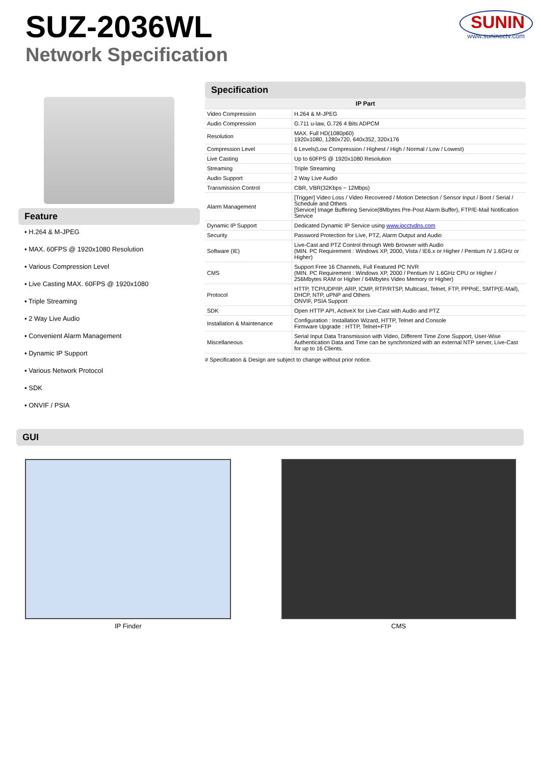SUZ-2036WL
Network Specification
SUNIN
www.sunincctv.com
Feature
▪ H.264 & M-JPEG
▪ MAX. 60FPS @ 1920x1080 Resolution
▪ Various Compression Level
▪ Live Casting MAX. 60FPS @ 1920x1080
▪ Triple Streaming
▪ 2 Way Live Audio
▪ Convenient Alarm Management
▪ Dynamic IP Support
▪ Various Network Protocol
▪ SDK
▪ ONVIF / PSIA
Specification
| IP Part | |
| --- | --- |
| Video Compression | H.264 & M-JPEG |
| Audio Compression | G.711 u-law, G.726 4 Bits ADPCM |
| Resolution | MAX. Full HD(1080p60) 1920x1080, 1280x720, 640x352, 320x176 |
| Compression Level | 6 Levels(Low Compression / Highest / High / Normal / Low / Lowest) |
| Live Casting | Up to 60FPS @ 1920x1080 Resolution |
| Streaming | Triple Streaming |
| Audio Support | 2 Way Live Audio |
| Transmission Control | CBR, VBR(32Kbps ~ 12Mbps) |
| Alarm Management | [Trigger] Video Loss / Video Recovered / Motion Detection / Sensor Input / Boot / Serial / Schedule and Others [Service] Image Buffering Service(8Mbytes Pre-Post Alarm Buffer), FTP/E-Mail Notification Service |
| Dynamic IP Support | Dedicated Dynamic IP Service using www.ipcctvdns.com |
| Security | Password Protection for Live, PTZ, Alarm Output and Audio |
| Software (IE) | Live-Cast and PTZ Control through Web Browser with Audio (MIN. PC Requirement : Windows XP, 2000, Vista / IE6.x or Higher / Pentium IV 1.6GHz or Higher) |
| CMS | Support Free 16 Channels, Full Featured PC NVR (MIN. PC Requirement : Windows XP, 2000 / Pentium IV 1.6GHz CPU or Higher / 256Mbytes RAM or Higher / 64Mbytes Video Memory or Higher) |
| Protocol | HTTP, TCP/UDP/IP, ARP, ICMP, RTP/RTSP, Multicast, Telnet, FTP, PPPoE, SMTP(E-Mail), DHCP, NTP, uPNP and Others ONVIF, PSIA Support |
| SDK | Open HTTP API, ActiveX for Live-Cast with Audio and PTZ |
| Installation & Maintenance | Configuration : Installation Wizard, HTTP, Telnet and Console Firmware Upgrade : HTTP, Telnet+FTP |
| Miscellaneous | Serial Input Data Transmission with Video, Different Time Zone Support, User-Wise Authentication Data and Time can be synchronized with an external NTP server, Live-Cast for up to 16 Clients. |
# Specification & Design are subject to change without prior notice.
GUI
IP Finder CMS